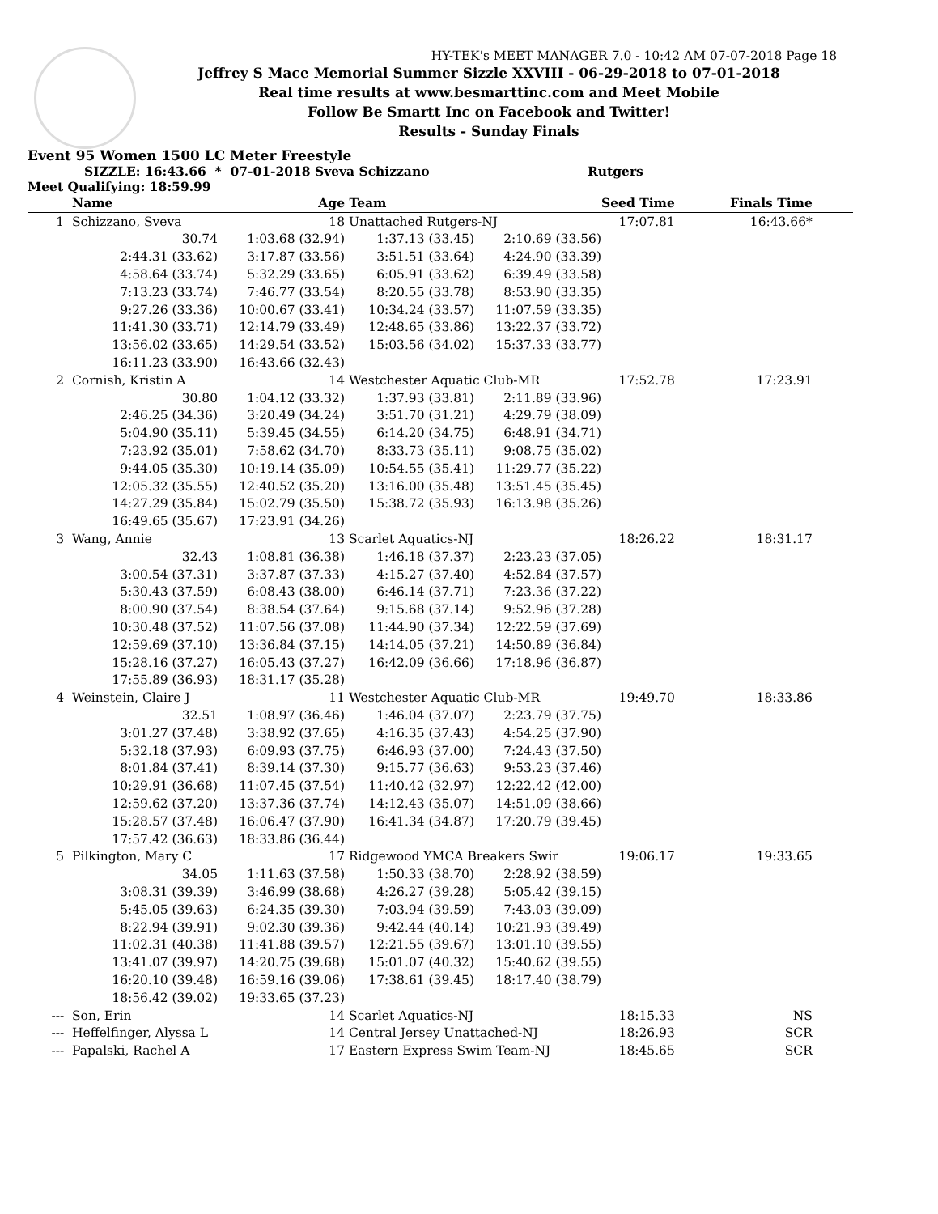HY-TEK's MEET MANAGER 7.0 - 10:42 AM 07-07-2018 Page 18
Jeffrey S Mace Memorial Summer Sizzle XXVIII - 06-29-2018 to 07-01-2018
Real time results at www.besmarttinc.com and Meet Mobile
Follow Be Smartt Inc on Facebook and Twitter!
Results - Sunday Finals
Event 95 Women 1500 LC Meter Freestyle
SIZZLE: 16:43.66 * 07-01-2018 Sveva Schizzano Rutgers
Meet Qualifying: 18:59.99
| | Name | Age | Team | | Seed Time | Finals Time | |
| --- | --- | --- | --- | --- | --- | --- | --- |
| 1 | Schizzano, Sveva | 18 | Unattached Rutgers-NJ | | 17:07.81 | 16:43.66* | |
| | 30.74 | 1:03.68 (32.94) | 1:37.13 (33.45) | 2:10.69 (33.56) | | | |
| | 2:44.31 (33.62) | 3:17.87 (33.56) | 3:51.51 (33.64) | 4:24.90 (33.39) | | | |
| | 4:58.64 (33.74) | 5:32.29 (33.65) | 6:05.91 (33.62) | 6:39.49 (33.58) | | | |
| | 7:13.23 (33.74) | 7:46.77 (33.54) | 8:20.55 (33.78) | 8:53.90 (33.35) | | | |
| | 9:27.26 (33.36) | 10:00.67 (33.41) | 10:34.24 (33.57) | 11:07.59 (33.35) | | | |
| | 11:41.30 (33.71) | 12:14.79 (33.49) | 12:48.65 (33.86) | 13:22.37 (33.72) | | | |
| | 13:56.02 (33.65) | 14:29.54 (33.52) | 15:03.56 (34.02) | 15:37.33 (33.77) | | | |
| | 16:11.23 (33.90) | 16:43.66 (32.43) | | | | | |
| 2 | Cornish, Kristin A | 14 | Westchester Aquatic Club-MR | | 17:52.78 | 17:23.91 | |
| | 30.80 | 1:04.12 (33.32) | 1:37.93 (33.81) | 2:11.89 (33.96) | | | |
| | 2:46.25 (34.36) | 3:20.49 (34.24) | 3:51.70 (31.21) | 4:29.79 (38.09) | | | |
| | 5:04.90 (35.11) | 5:39.45 (34.55) | 6:14.20 (34.75) | 6:48.91 (34.71) | | | |
| | 7:23.92 (35.01) | 7:58.62 (34.70) | 8:33.73 (35.11) | 9:08.75 (35.02) | | | |
| | 9:44.05 (35.30) | 10:19.14 (35.09) | 10:54.55 (35.41) | 11:29.77 (35.22) | | | |
| | 12:05.32 (35.55) | 12:40.52 (35.20) | 13:16.00 (35.48) | 13:51.45 (35.45) | | | |
| | 14:27.29 (35.84) | 15:02.79 (35.50) | 15:38.72 (35.93) | 16:13.98 (35.26) | | | |
| | 16:49.65 (35.67) | 17:23.91 (34.26) | | | | | |
| 3 | Wang, Annie | 13 | Scarlet Aquatics-NJ | | 18:26.22 | 18:31.17 | |
| | 32.43 | 1:08.81 (36.38) | 1:46.18 (37.37) | 2:23.23 (37.05) | | | |
| | 3:00.54 (37.31) | 3:37.87 (37.33) | 4:15.27 (37.40) | 4:52.84 (37.57) | | | |
| | 5:30.43 (37.59) | 6:08.43 (38.00) | 6:46.14 (37.71) | 7:23.36 (37.22) | | | |
| | 8:00.90 (37.54) | 8:38.54 (37.64) | 9:15.68 (37.14) | 9:52.96 (37.28) | | | |
| | 10:30.48 (37.52) | 11:07.56 (37.08) | 11:44.90 (37.34) | 12:22.59 (37.69) | | | |
| | 12:59.69 (37.10) | 13:36.84 (37.15) | 14:14.05 (37.21) | 14:50.89 (36.84) | | | |
| | 15:28.16 (37.27) | 16:05.43 (37.27) | 16:42.09 (36.66) | 17:18.96 (36.87) | | | |
| | 17:55.89 (36.93) | 18:31.17 (35.28) | | | | | |
| 4 | Weinstein, Claire J | 11 | Westchester Aquatic Club-MR | | 19:49.70 | 18:33.86 | |
| | 32.51 | 1:08.97 (36.46) | 1:46.04 (37.07) | 2:23.79 (37.75) | | | |
| | 3:01.27 (37.48) | 3:38.92 (37.65) | 4:16.35 (37.43) | 4:54.25 (37.90) | | | |
| | 5:32.18 (37.93) | 6:09.93 (37.75) | 6:46.93 (37.00) | 7:24.43 (37.50) | | | |
| | 8:01.84 (37.41) | 8:39.14 (37.30) | 9:15.77 (36.63) | 9:53.23 (37.46) | | | |
| | 10:29.91 (36.68) | 11:07.45 (37.54) | 11:40.42 (32.97) | 12:22.42 (42.00) | | | |
| | 12:59.62 (37.20) | 13:37.36 (37.74) | 14:12.43 (35.07) | 14:51.09 (38.66) | | | |
| | 15:28.57 (37.48) | 16:06.47 (37.90) | 16:41.34 (34.87) | 17:20.79 (39.45) | | | |
| | 17:57.42 (36.63) | 18:33.86 (36.44) | | | | | |
| 5 | Pilkington, Mary C | 17 | Ridgewood YMCA Breakers Swir | | 19:06.17 | 19:33.65 | |
| | 34.05 | 1:11.63 (37.58) | 1:50.33 (38.70) | 2:28.92 (38.59) | | | |
| | 3:08.31 (39.39) | 3:46.99 (38.68) | 4:26.27 (39.28) | 5:05.42 (39.15) | | | |
| | 5:45.05 (39.63) | 6:24.35 (39.30) | 7:03.94 (39.59) | 7:43.03 (39.09) | | | |
| | 8:22.94 (39.91) | 9:02.30 (39.36) | 9:42.44 (40.14) | 10:21.93 (39.49) | | | |
| | 11:02.31 (40.38) | 11:41.88 (39.57) | 12:21.55 (39.67) | 13:01.10 (39.55) | | | |
| | 13:41.07 (39.97) | 14:20.75 (39.68) | 15:01.07 (40.32) | 15:40.62 (39.55) | | | |
| | 16:20.10 (39.48) | 16:59.16 (39.06) | 17:38.61 (39.45) | 18:17.40 (38.79) | | | |
| | 18:56.42 (39.02) | 19:33.65 (37.23) | | | | | |
| --- | Son, Erin | 14 | Scarlet Aquatics-NJ | | 18:15.33 | NS | |
| --- | Heffelfinger, Alyssa L | 14 | Central Jersey Unattached-NJ | | 18:26.93 | SCR | |
| --- | Papalski, Rachel A | 17 | Eastern Express Swim Team-NJ | | 18:45.65 | SCR | |